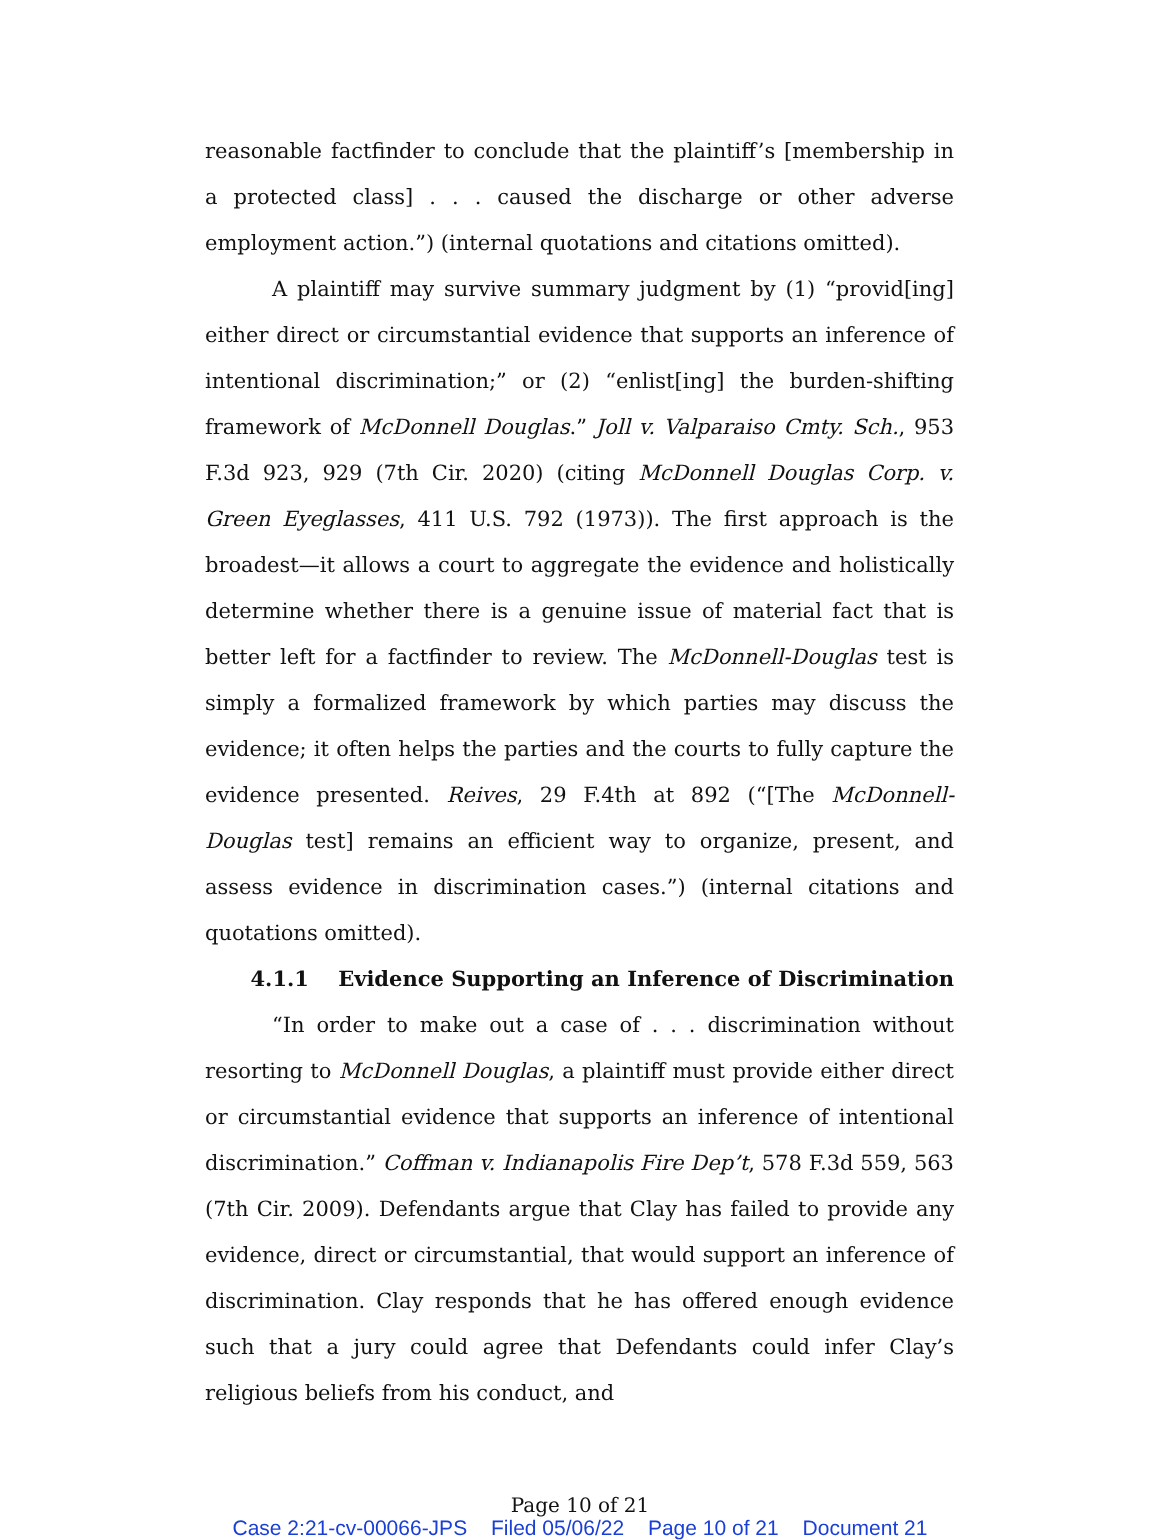reasonable factfinder to conclude that the plaintiff’s [membership in a protected class] . . . caused the discharge or other adverse employment action.”) (internal quotations and citations omitted).
A plaintiff may survive summary judgment by (1) “provid[ing] either direct or circumstantial evidence that supports an inference of intentional discrimination;” or (2) “enlist[ing] the burden-shifting framework of McDonnell Douglas.” Joll v. Valparaiso Cmty. Sch., 953 F.3d 923, 929 (7th Cir. 2020) (citing McDonnell Douglas Corp. v. Green Eyeglasses, 411 U.S. 792 (1973)). The first approach is the broadest—it allows a court to aggregate the evidence and holistically determine whether there is a genuine issue of material fact that is better left for a factfinder to review. The McDonnell-Douglas test is simply a formalized framework by which parties may discuss the evidence; it often helps the parties and the courts to fully capture the evidence presented. Reives, 29 F.4th at 892 (“[The McDonnell-Douglas test] remains an efficient way to organize, present, and assess evidence in discrimination cases.”) (internal citations and quotations omitted).
4.1.1 Evidence Supporting an Inference of Discrimination
“In order to make out a case of . . . discrimination without resorting to McDonnell Douglas, a plaintiff must provide either direct or circumstantial evidence that supports an inference of intentional discrimination.” Coffman v. Indianapolis Fire Dep’t, 578 F.3d 559, 563 (7th Cir. 2009). Defendants argue that Clay has failed to provide any evidence, direct or circumstantial, that would support an inference of discrimination. Clay responds that he has offered enough evidence such that a jury could agree that Defendants could infer Clay’s religious beliefs from his conduct, and
Page 10 of 21
Case 2:21-cv-00066-JPS Filed 05/06/22 Page 10 of 21 Document 21